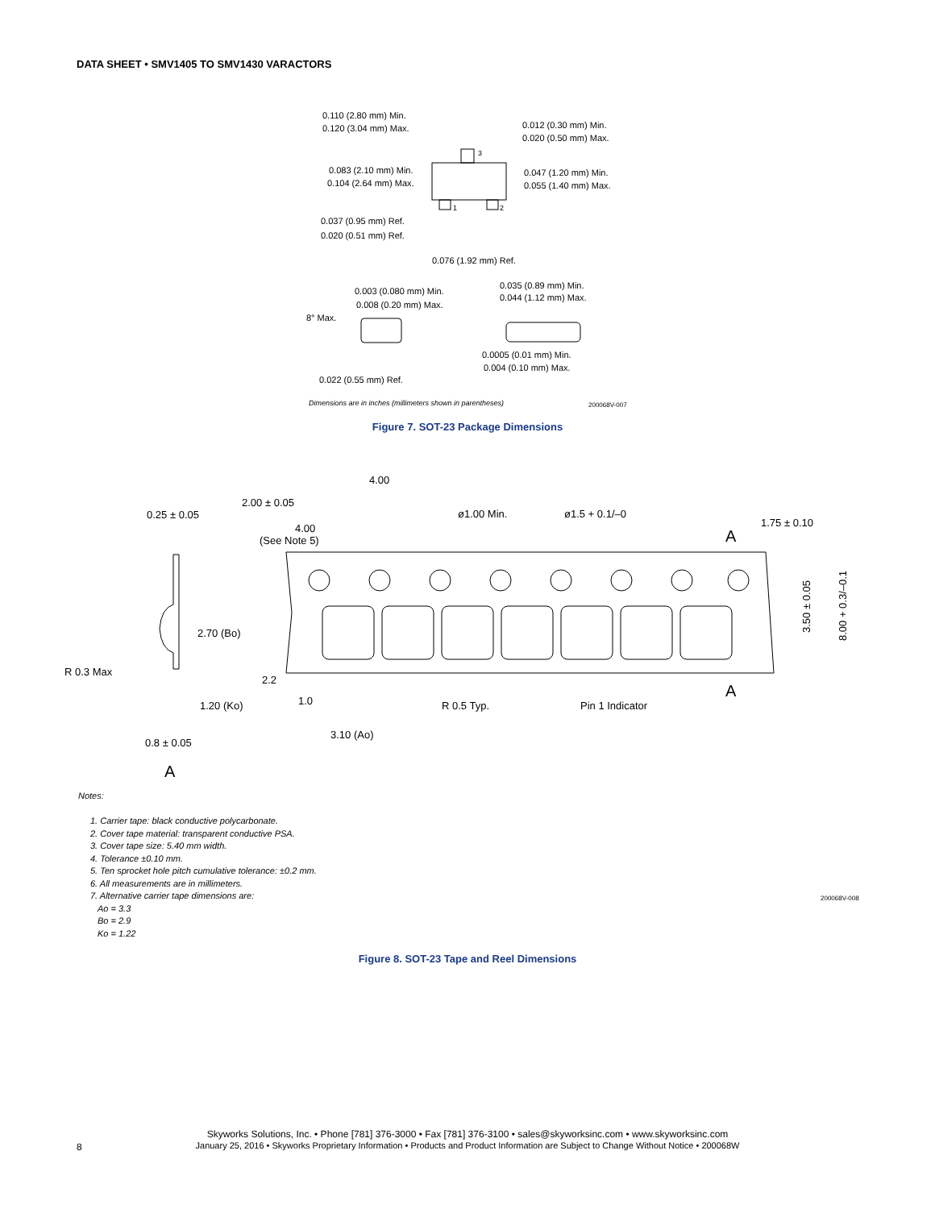DATA SHEET • SMV1405 TO SMV1430 VARACTORS
0.110 (2.80 mm) Min.
0.120 (3.04 mm) Max.
0.012 (0.30 mm) Min.
0.020 (0.50 mm) Max.
0.083 (2.10 mm) Min.
0.104 (2.64 mm) Max.
0.047 (1.20 mm) Min.
0.055 (1.40 mm) Max.
0.037 (0.95 mm) Ref.
0.020 (0.51 mm) Ref.
0.076 (1.92 mm) Ref.
0.003 (0.080 mm) Min.
0.008 (0.20 mm) Max.
0.035 (0.89 mm) Min.
0.044 (1.12 mm) Max.
8° Max.
0.0005 (0.01 mm) Min.
0.004 (0.10 mm) Max.
0.022 (0.55 mm) Ref.
Dimensions are in inches (millimeters shown in parentheses)
200068V-007
3
1
2
Figure 7. SOT-23 Package Dimensions
4.00
2.00 ± 0.05
0.25 ± 0.05
ø1.00 Min.
ø1.5 + 0.1/–0
1.75 ± 0.10
4.00
(See Note 5)
A
A
2.70 (Bo)
R 0.3 Max
2.2
1.0
1.20 (Ko)
R 0.5 Typ.
Pin 1 Indicator
3.10 (Ao)
0.8 ± 0.05
A
3.50 ± 0.05
8.00 + 0.3/–0.1
Notes:
1. Carrier tape: black conductive polycarbonate.
2. Cover tape material: transparent conductive PSA.
3. Cover tape size: 5.40 mm width.
4. Tolerance ±0.10 mm.
5. Ten sprocket hole pitch cumulative tolerance: ±0.2 mm.
6. All measurements are in millimeters.
7. Alternative carrier tape dimensions are:
Ao = 3.3
Bo = 2.9
Ko = 1.22
200068V-008
Figure 8. SOT-23 Tape and Reel Dimensions
Skyworks Solutions, Inc. • Phone [781] 376-3000 • Fax [781] 376-3100 • sales@skyworksinc.com • www.skyworksinc.com
January 25, 2016 • Skyworks Proprietary Information • Products and Product Information are Subject to Change Without Notice • 200068W
8